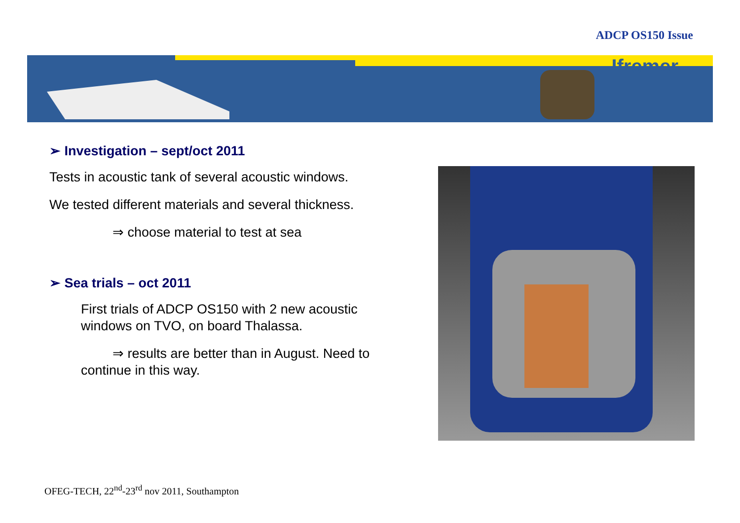ADCP OS150 Issue
Ifremer
➢ Investigation – sept/oct 2011
Tests in acoustic tank of several acoustic windows.
We tested different materials and several thickness.
⇒ choose material to test at sea
➢ Sea trials – oct 2011
First trials of ADCP OS150 with 2 new acoustic windows on TVO, on board Thalassa.
⇒ results are better than in August. Need to continue in this way.
OFEG-TECH, 22<sup>nd</sup>-23<sup>rd</sup> nov 2011, Southampton